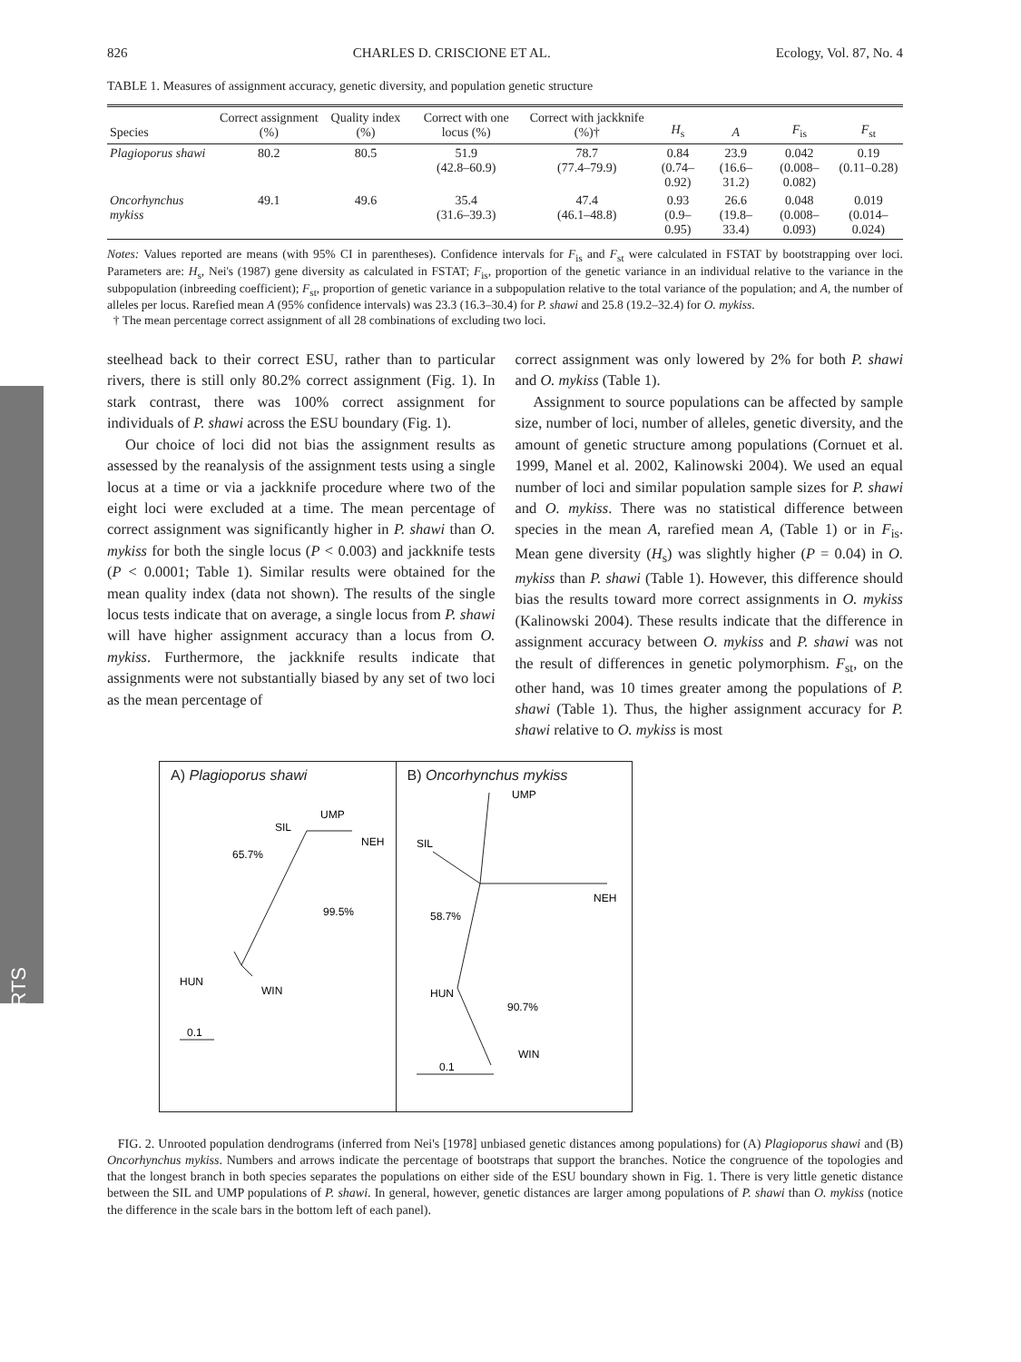REPORTS
826 CHARLES D. CRISCIONE ET AL. Ecology, Vol. 87, No. 4
TABLE 1. Measures of assignment accuracy, genetic diversity, and population genetic structure
| Species | Correct assignment (%) | Quality index (%) | Correct with one locus (%) | Correct with jackknife (%)† | H<sub>s</sub> | A | F<sub>is</sub> | F<sub>st</sub> |
| --- | --- | --- | --- | --- | --- | --- | --- | --- |
| Plagioporus shawi | 80.2 | 80.5 | 51.9 (42.8–60.9) | 78.7 (77.4–79.9) | 0.84 (0.74–0.92) | 23.9 (16.6–31.2) | 0.042 (0.008–0.082) | 0.19 (0.11–0.28) |
| Oncorhynchus mykiss | 49.1 | 49.6 | 35.4 (31.6–39.3) | 47.4 (46.1–48.8) | 0.93 (0.9–0.95) | 26.6 (19.8–33.4) | 0.048 (0.008–0.093) | 0.019 (0.014–0.024) |
Notes: Values reported are means (with 95% CI in parentheses). Confidence intervals for F<sub>is</sub> and F<sub>st</sub> were calculated in FSTAT by bootstrapping over loci. Parameters are: H<sub>s</sub>, Nei's (1987) gene diversity as calculated in FSTAT; F<sub>is</sub>, proportion of the genetic variance in an individual relative to the variance in the subpopulation (inbreeding coefficient); F<sub>st</sub>, proportion of genetic variance in a subpopulation relative to the total variance of the population; and A, the number of alleles per locus. Rarefied mean A (95% confidence intervals) was 23.3 (16.3–30.4) for P. shawi and 25.8 (19.2–32.4) for O. mykiss.
† The mean percentage correct assignment of all 28 combinations of excluding two loci.
steelhead back to their correct ESU, rather than to particular rivers, there is still only 80.2% correct assignment (Fig. 1). In stark contrast, there was 100% correct assignment for individuals of P. shawi across the ESU boundary (Fig. 1).
Our choice of loci did not bias the assignment results as assessed by the reanalysis of the assignment tests using a single locus at a time or via a jackknife procedure where two of the eight loci were excluded at a time. The mean percentage of correct assignment was significantly higher in P. shawi than O. mykiss for both the single locus (P < 0.003) and jackknife tests (P < 0.0001; Table 1). Similar results were obtained for the mean quality index (data not shown). The results of the single locus tests indicate that on average, a single locus from P. shawi will have higher assignment accuracy than a locus from O. mykiss. Furthermore, the jackknife results indicate that assignments were not substantially biased by any set of two loci as the mean percentage of
correct assignment was only lowered by 2% for both P. shawi and O. mykiss (Table 1).
Assignment to source populations can be affected by sample size, number of loci, number of alleles, genetic diversity, and the amount of genetic structure among populations (Cornuet et al. 1999, Manel et al. 2002, Kalinowski 2004). We used an equal number of loci and similar population sample sizes for P. shawi and O. mykiss. There was no statistical difference between species in the mean A, rarefied mean A, (Table 1) or in F<sub>is</sub>. Mean gene diversity (H<sub>s</sub>) was slightly higher (P = 0.04) in O. mykiss than P. shawi (Table 1). However, this difference should bias the results toward more correct assignments in O. mykiss (Kalinowski 2004). These results indicate that the difference in assignment accuracy between O. mykiss and P. shawi was not the result of differences in genetic polymorphism. F<sub>st</sub>, on the other hand, was 10 times greater among the populations of P. shawi (Table 1). Thus, the higher assignment accuracy for P. shawi relative to O. mykiss is most
A) Plagioporus shawi
UMP
SIL
NEH
65.7%
99.5%
HUN
WIN
0.1
B) Oncorhynchus mykiss
UMP
SIL
NEH
58.7%
90.7%
HUN
WIN
0.1
FIG. 2. Unrooted population dendrograms (inferred from Nei's [1978] unbiased genetic distances among populations) for (A) Plagioporus shawi and (B) Oncorhynchus mykiss. Numbers and arrows indicate the percentage of bootstraps that support the branches. Notice the congruence of the topologies and that the longest branch in both species separates the populations on either side of the ESU boundary shown in Fig. 1. There is very little genetic distance between the SIL and UMP populations of P. shawi. In general, however, genetic distances are larger among populations of P. shawi than O. mykiss (notice the difference in the scale bars in the bottom left of each panel).